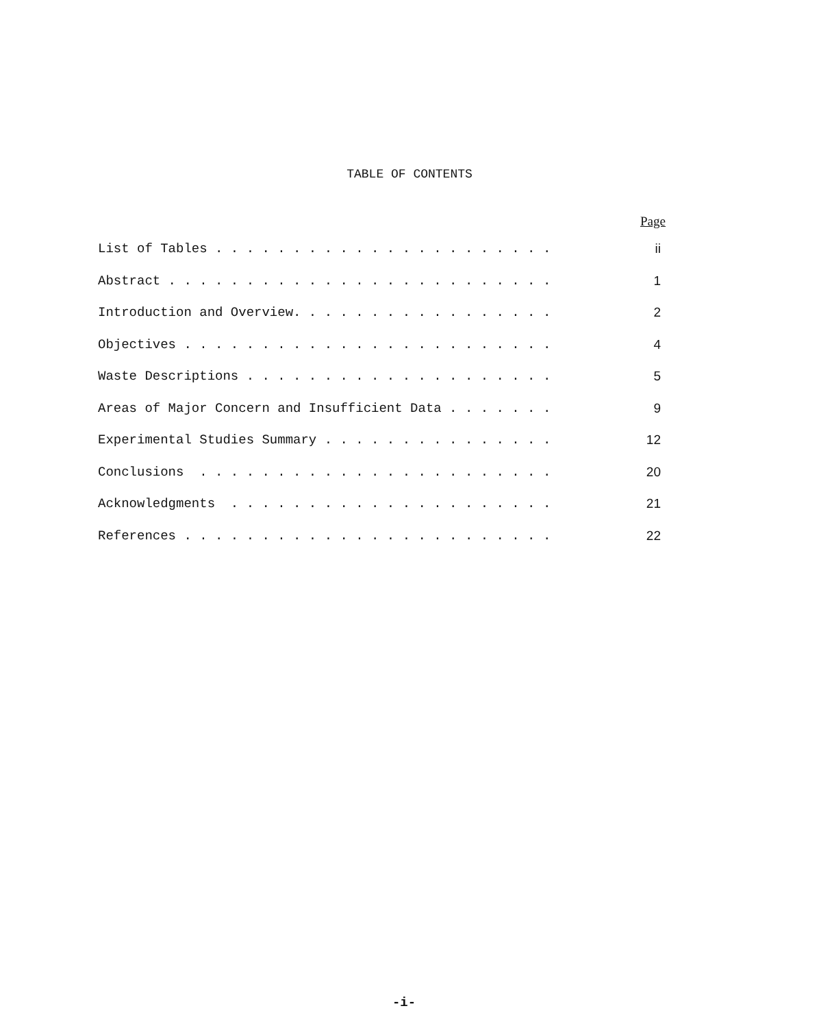TABLE OF CONTENTS
Page
List of Tables . . . . . . . . . . . . . . . . . . . . . . ii
Abstract . . . . . . . . . . . . . . . . . . . . . . . . . 1
Introduction and Overview. . . . . . . . . . . . . . . . . 2
Objectives . . . . . . . . . . . . . . . . . . . . . . . . 4
Waste Descriptions . . . . . . . . . . . . . . . . . . . . 5
Areas of Major Concern and Insufficient Data . . . . . . . 9
Experimental Studies Summary . . . . . . . . . . . . . . . 12
Conclusions . . . . . . . . . . . . . . . . . . . . . . . 20
Acknowledgments . . . . . . . . . . . . . . . . . . . . . 21
References . . . . . . . . . . . . . . . . . . . . . . . . 22
-i-